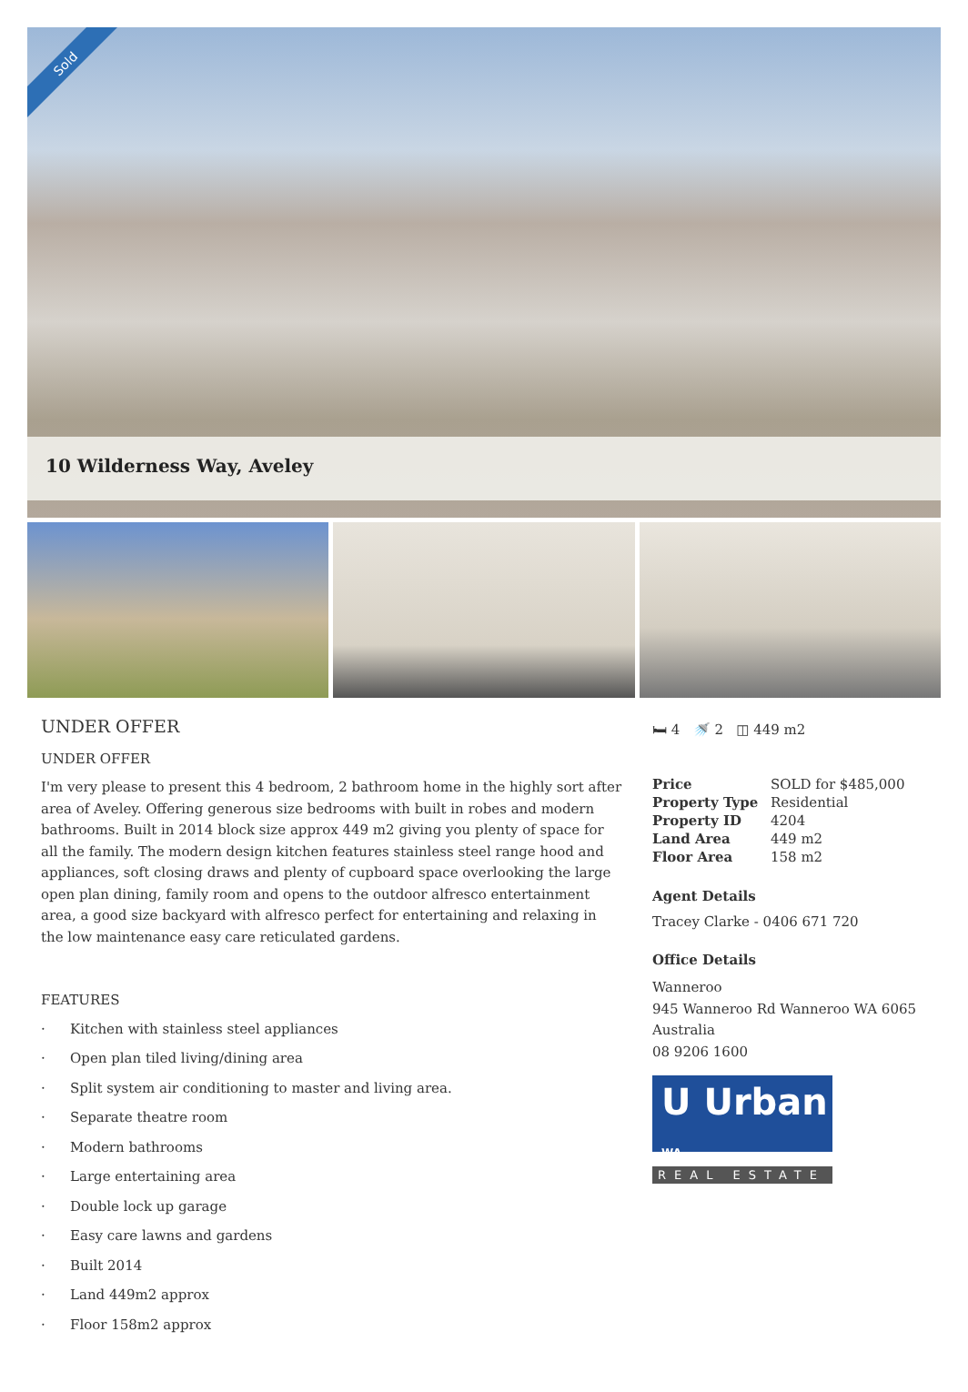Sold
10 Wilderness Way, Aveley
UNDER OFFER
UNDER OFFER
I'm very please to present this 4 bedroom, 2 bathroom home in the highly sort after area of Aveley. Offering generous size bedrooms with built in robes and modern bathrooms. Built in 2014 block size approx 449 m2 giving you plenty of space for all the family. The modern design kitchen features stainless steel range hood and appliances, soft closing draws and plenty of cupboard space overlooking the large open plan dining, family room and opens to the outdoor alfresco entertainment area, a good size backyard with alfresco perfect for entertaining and relaxing in the low maintenance easy care reticulated gardens.
FEATURES
· Kitchen with stainless steel appliances
· Open plan tiled living/dining area
· Split system air conditioning to master and living area.
· Separate theatre room
· Modern bathrooms
· Large entertaining area
· Double lock up garage
· Easy care lawns and gardens
· Built 2014
· Land 449m2 approx
· Floor 158m2 approx
🛏 4 🚿 2 ◫ 449 m2
| Price | SOLD for $485,000 |
| Property Type | Residential |
| Property ID | 4204 |
| Land Area | 449 m2 |
| Floor Area | 158 m2 |
Agent Details
Tracey Clarke - 0406 671 720
Office Details
Wanneroo
945 Wanneroo Rd Wanneroo WA 6065
Australia
08 9206 1600
U Urban WA
REAL ESTATE